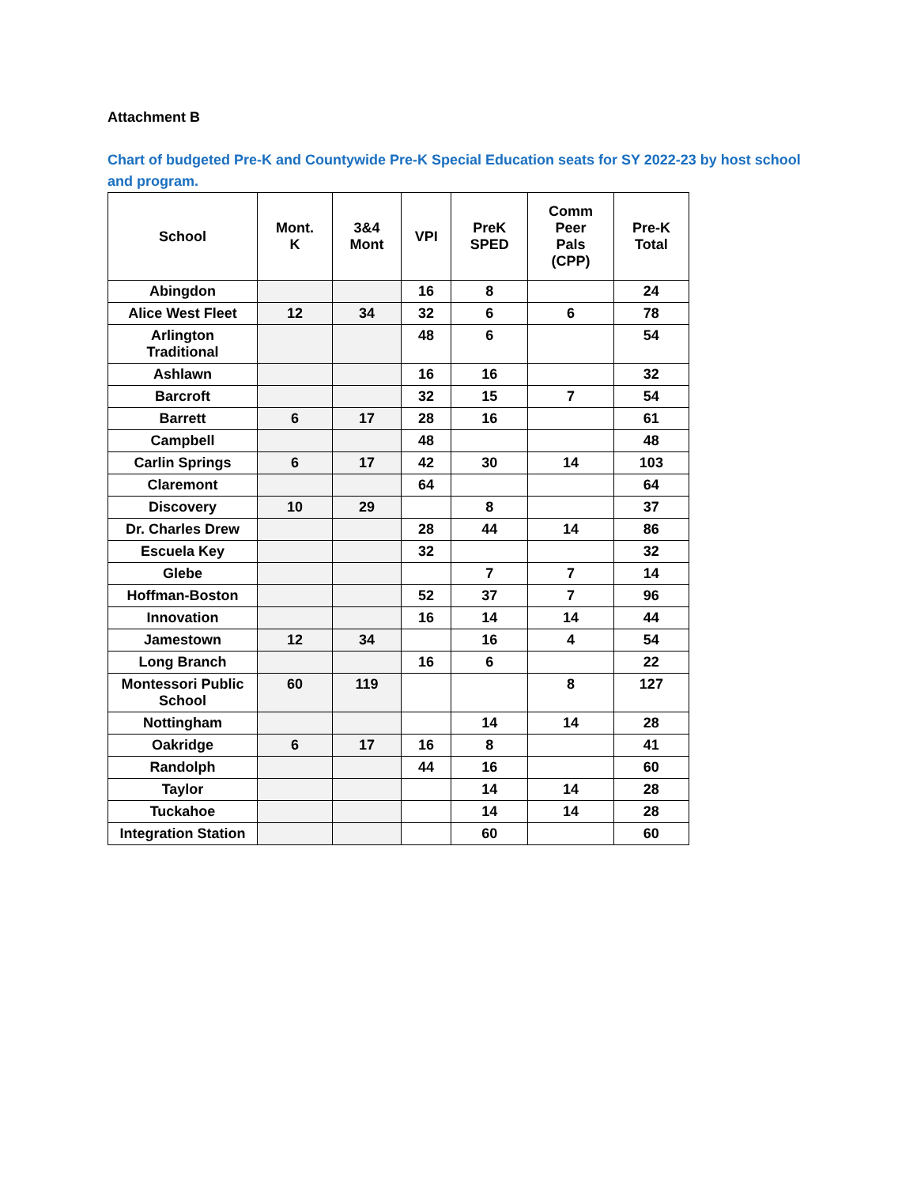Attachment B
Chart of budgeted Pre-K and Countywide Pre-K Special Education seats for SY 2022-23 by host school and program.
| School | Mont. K | 3&4 Mont | VPI | PreK SPED | Comm Peer Pals (CPP) | Pre-K Total |
| --- | --- | --- | --- | --- | --- | --- |
| Abingdon | | | 16 | 8 | | 24 |
| Alice West Fleet | 12 | 34 | 32 | 6 | 6 | 78 |
| Arlington Traditional | | | 48 | 6 | | 54 |
| Ashlawn | | | 16 | 16 | | 32 |
| Barcroft | | | 32 | 15 | 7 | 54 |
| Barrett | 6 | 17 | 28 | 16 | | 61 |
| Campbell | | | 48 | | | 48 |
| Carlin Springs | 6 | 17 | 42 | 30 | 14 | 103 |
| Claremont | | | 64 | | | 64 |
| Discovery | 10 | 29 | | 8 | | 37 |
| Dr. Charles Drew | | | 28 | 44 | 14 | 86 |
| Escuela Key | | | 32 | | | 32 |
| Glebe | | | | 7 | 7 | 14 |
| Hoffman-Boston | | | 52 | 37 | 7 | 96 |
| Innovation | | | 16 | 14 | 14 | 44 |
| Jamestown | 12 | 34 | | 16 | 4 | 54 |
| Long Branch | | | 16 | 6 | | 22 |
| Montessori Public School | 60 | 119 | | | 8 | 127 |
| Nottingham | | | | 14 | 14 | 28 |
| Oakridge | 6 | 17 | 16 | 8 | | 41 |
| Randolph | | | 44 | 16 | | 60 |
| Taylor | | | | 14 | 14 | 28 |
| Tuckahoe | | | | 14 | 14 | 28 |
| Integration Station | | | | 60 | | 60 |